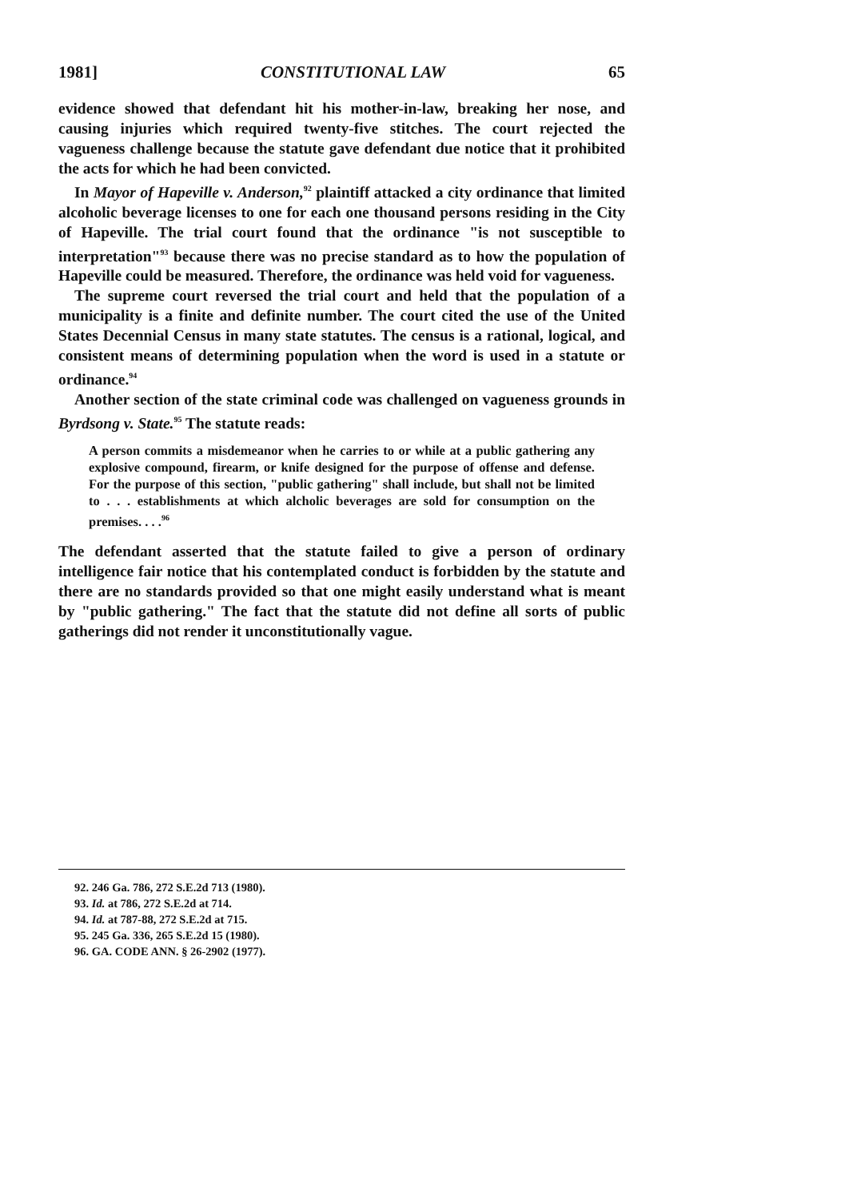1981] CONSTITUTIONAL LAW 65
evidence showed that defendant hit his mother-in-law, breaking her nose, and causing injuries which required twenty-five stitches. The court rejected the vagueness challenge because the statute gave defendant due notice that it prohibited the acts for which he had been convicted.
In Mayor of Hapeville v. Anderson,<sup>92</sup> plaintiff attacked a city ordinance that limited alcoholic beverage licenses to one for each one thousand persons residing in the City of Hapeville. The trial court found that the ordinance "is not susceptible to interpretation"<sup>93</sup> because there was no precise standard as to how the population of Hapeville could be measured. Therefore, the ordinance was held void for vagueness.
The supreme court reversed the trial court and held that the population of a municipality is a finite and definite number. The court cited the use of the United States Decennial Census in many state statutes. The census is a rational, logical, and consistent means of determining population when the word is used in a statute or ordinance.<sup>94</sup>
Another section of the state criminal code was challenged on vagueness grounds in Byrdsong v. State.<sup>95</sup> The statute reads:
A person commits a misdemeanor when he carries to or while at a public gathering any explosive compound, firearm, or knife designed for the purpose of offense and defense. For the purpose of this section, "public gathering" shall include, but shall not be limited to . . . establishments at which alcholic beverages are sold for consumption on the premises. . . .<sup>96</sup>
The defendant asserted that the statute failed to give a person of ordinary intelligence fair notice that his contemplated conduct is forbidden by the statute and there are no standards provided so that one might easily understand what is meant by "public gathering." The fact that the statute did not define all sorts of public gatherings did not render it unconstitutionally vague.
92. 246 Ga. 786, 272 S.E.2d 713 (1980).
93. Id. at 786, 272 S.E.2d at 714.
94. Id. at 787-88, 272 S.E.2d at 715.
95. 245 Ga. 336, 265 S.E.2d 15 (1980).
96. GA. CODE ANN. § 26-2902 (1977).